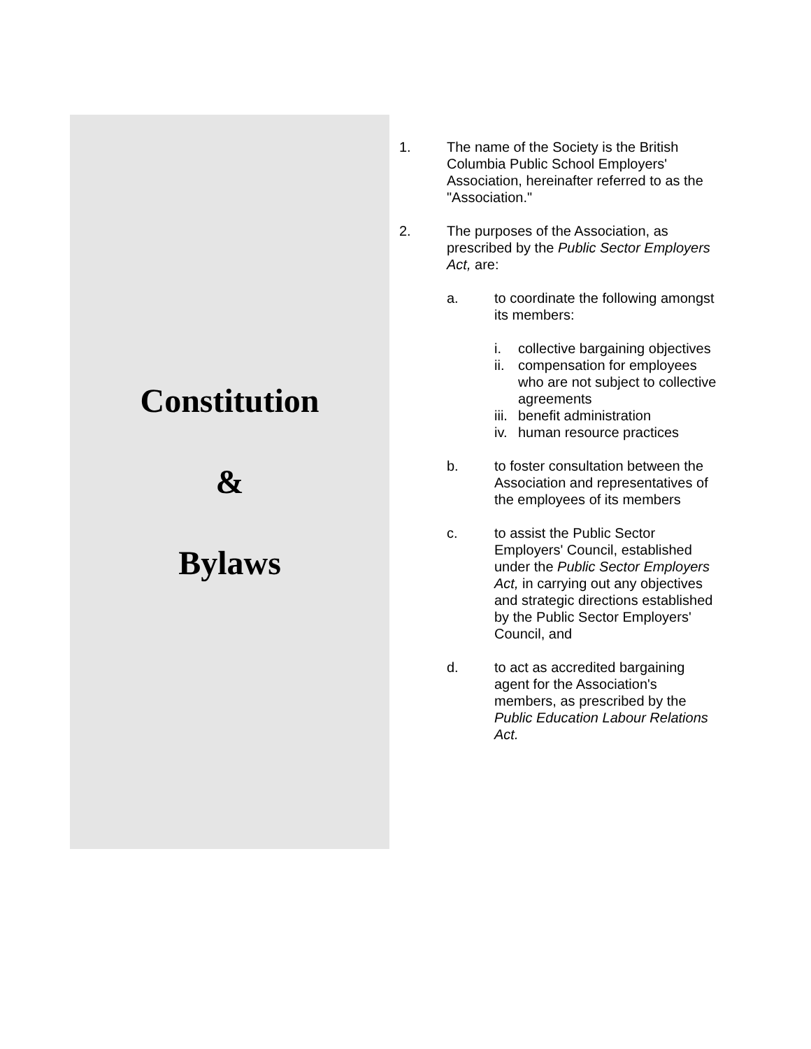Constitution
&
Bylaws
1. The name of the Society is the British Columbia Public School Employers' Association, hereinafter referred to as the "Association."
2. The purposes of the Association, as prescribed by the Public Sector Employers Act, are:
a. to coordinate the following amongst its members:
i. collective bargaining objectives
ii.
compensation for employees who are not subject to collective agreements
iii.
benefit administration
iv.
human resource practices
b. to foster consultation between the Association and representatives of the employees of its members
c. to assist the Public Sector Employers' Council, established under the Public Sector Employers Act, in carrying out any objectives and strategic directions established by the Public Sector Employers' Council, and
d. to act as accredited bargaining agent for the Association's members, as prescribed by the Public Education Labour Relations Act.